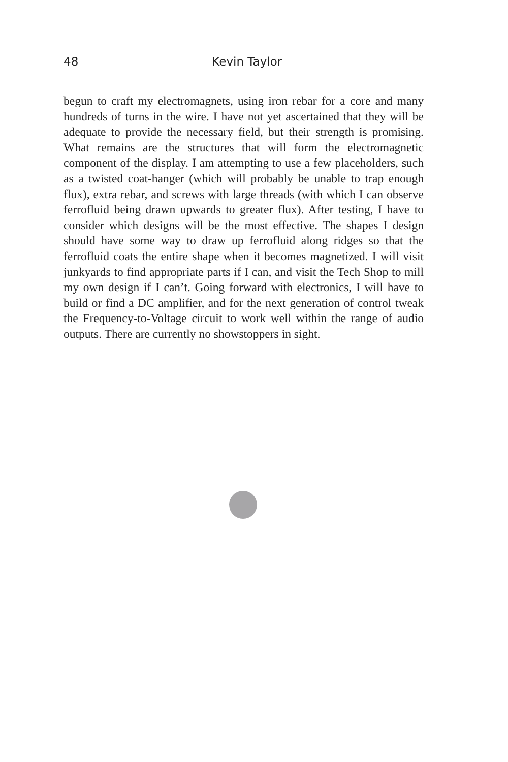48 Kevin Taylor
begun to craft my electromagnets, using iron rebar for a core and many hundreds of turns in the wire. I have not yet ascertained that they will be adequate to provide the necessary field, but their strength is promising. What remains are the structures that will form the electromagnetic component of the display. I am attempting to use a few placeholders, such as a twisted coat-hanger (which will probably be unable to trap enough flux), extra rebar, and screws with large threads (with which I can observe ferrofluid being drawn upwards to greater flux). After testing, I have to consider which designs will be the most effective. The shapes I design should have some way to draw up ferrofluid along ridges so that the ferrofluid coats the entire shape when it becomes magnetized. I will visit junkyards to find appropriate parts if I can, and visit the Tech Shop to mill my own design if I can’t. Going forward with electronics, I will have to build or find a DC amplifier, and for the next generation of control tweak the Frequency-to-Voltage circuit to work well within the range of audio outputs. There are currently no showstoppers in sight.